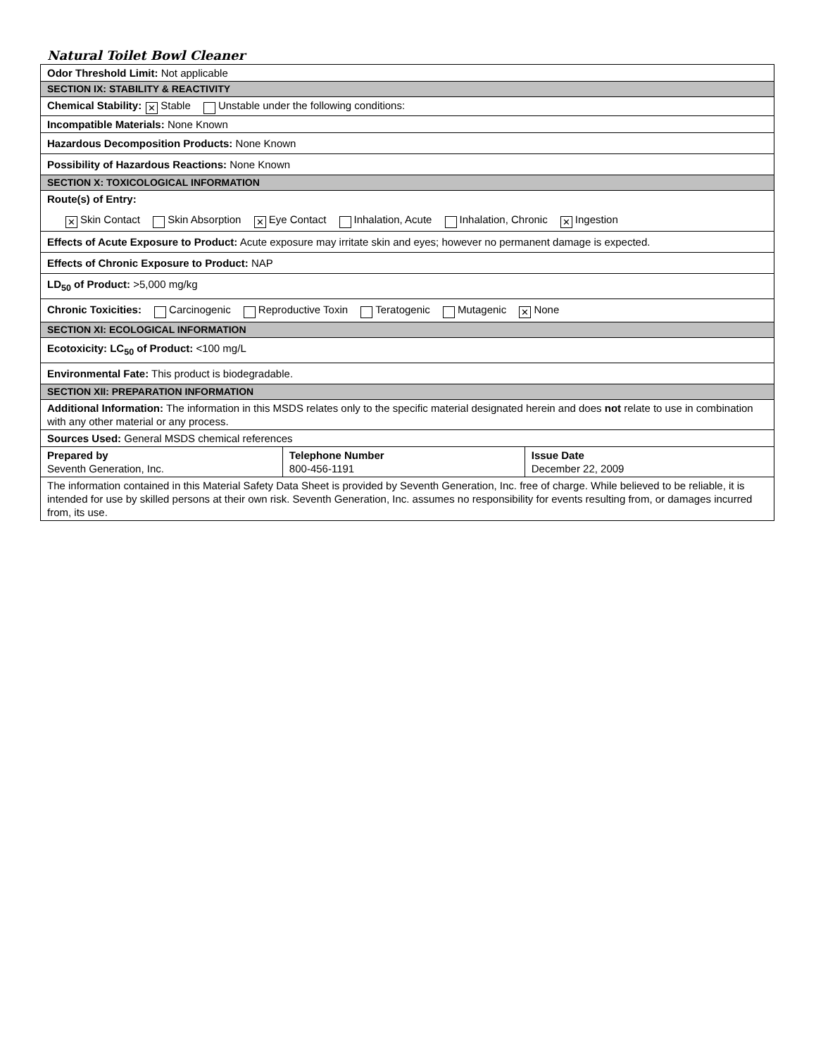Natural Toilet Bowl Cleaner
| Odor Threshold Limit: Not applicable | | |
| SECTION IX: STABILITY & REACTIVITY | | |
| Chemical Stability: ✕ Stable Unstable under the following conditions: | | |
| Incompatible Materials: None Known | | |
| Hazardous Decomposition Products: None Known | | |
| Possibility of Hazardous Reactions: None Known | | |
| SECTION X: TOXICOLOGICAL INFORMATION | | |
| Route(s) of Entry: ✕ Skin Contact Skin Absorption ✕ Eye Contact Inhalation, Acute Inhalation, Chronic ✕ Ingestion | | |
| Effects of Acute Exposure to Product: Acute exposure may irritate skin and eyes; however no permanent damage is expected. | | |
| Effects of Chronic Exposure to Product: NAP | | |
| LD<sub>50</sub> of Product: >5,000 mg/kg | | |
| Chronic Toxicities: Carcinogenic Reproductive Toxin Teratogenic Mutagenic ✕ None | | |
| SECTION XI: ECOLOGICAL INFORMATION | | |
| Ecotoxicity: LC<sub>50</sub> of Product: <100 mg/L | | |
| Environmental Fate: This product is biodegradable. | | |
| SECTION XII: PREPARATION INFORMATION | | |
| Additional Information: The information in this MSDS relates only to the specific material designated herein and does not relate to use in combination with any other material or any process. | | |
| Sources Used: General MSDS chemical references | | |
| Prepared by Seventh Generation, Inc. | Telephone Number 800-456-1191 | Issue Date December 22, 2009 |
| The information contained in this Material Safety Data Sheet is provided by Seventh Generation, Inc. free of charge. While believed to be reliable, it is intended for use by skilled persons at their own risk. Seventh Generation, Inc. assumes no responsibility for events resulting from, or damages incurred from, its use. | | |